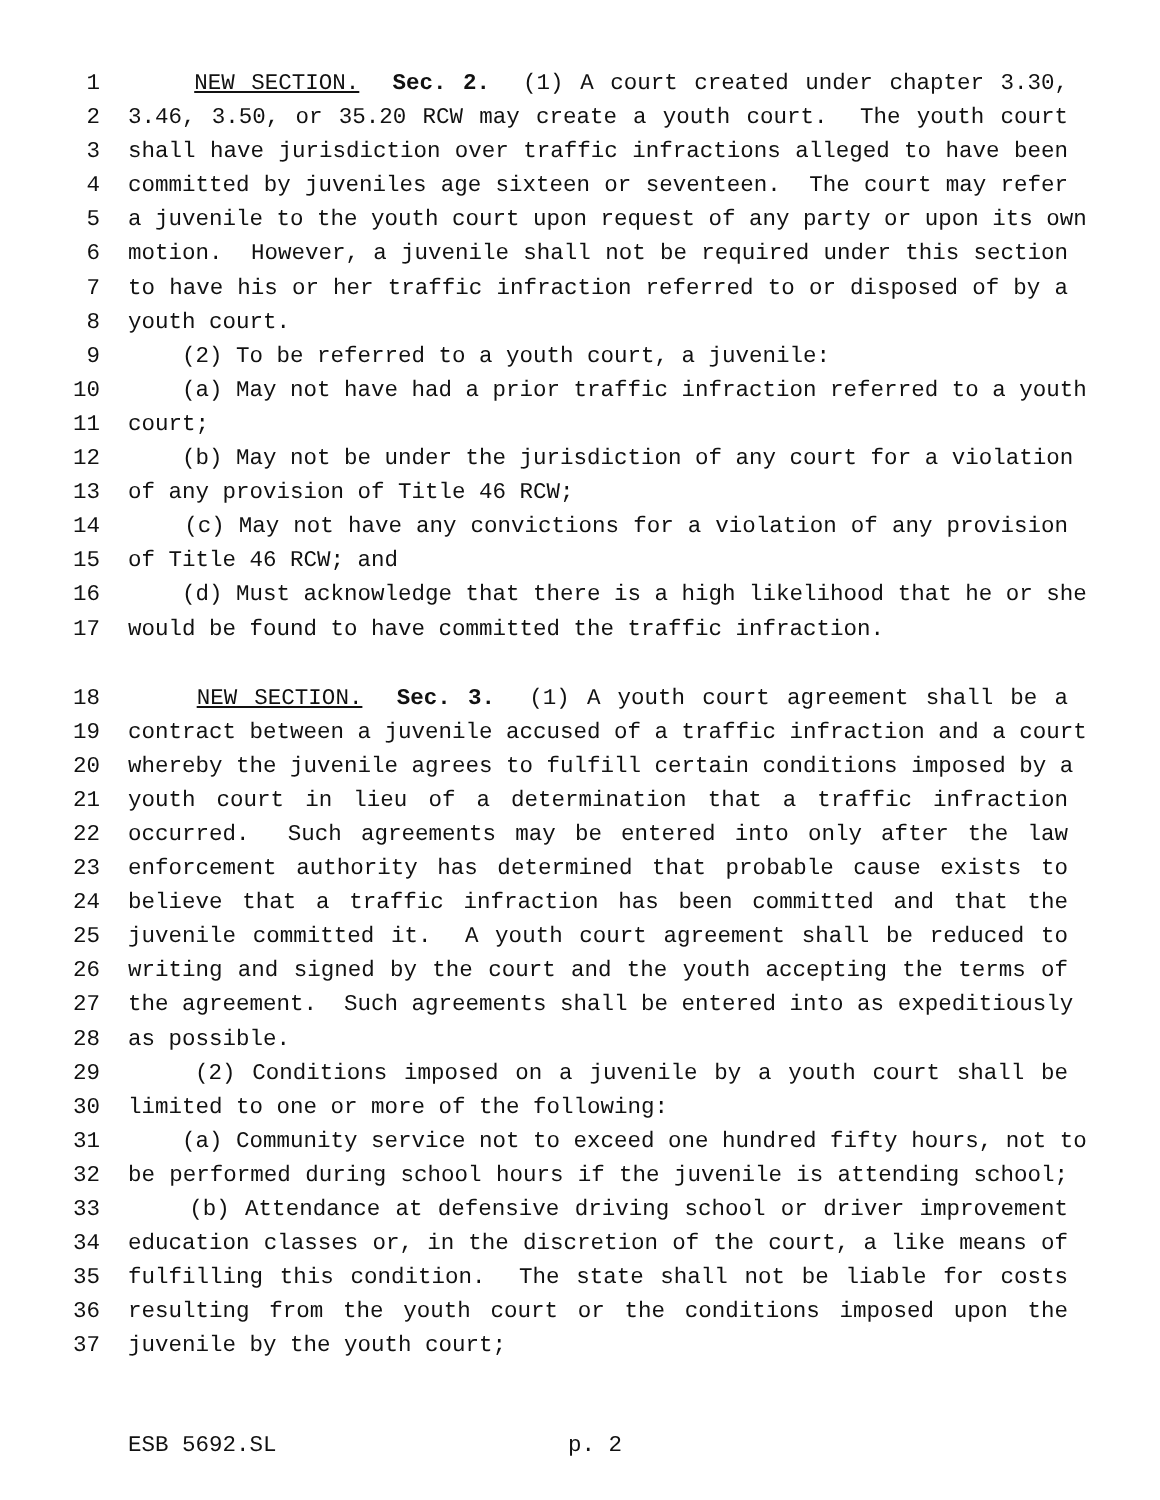1 NEW SECTION. Sec. 2. (1) A court created under chapter 3.30,
2 3.46, 3.50, or 35.20 RCW may create a youth court. The youth court
3 shall have jurisdiction over traffic infractions alleged to have been
4 committed by juveniles age sixteen or seventeen. The court may refer
5 a juvenile to the youth court upon request of any party or upon its own
6 motion. However, a juvenile shall not be required under this section
7 to have his or her traffic infraction referred to or disposed of by a
8 youth court.
9 (2) To be referred to a youth court, a juvenile:
10 (a) May not have had a prior traffic infraction referred to a youth
11 court;
12 (b) May not be under the jurisdiction of any court for a violation
13 of any provision of Title 46 RCW;
14 (c) May not have any convictions for a violation of any provision
15 of Title 46 RCW; and
16 (d) Must acknowledge that there is a high likelihood that he or she
17 would be found to have committed the traffic infraction.
18 NEW SECTION. Sec. 3. (1) A youth court agreement shall be a
19 contract between a juvenile accused of a traffic infraction and a court
20 whereby the juvenile agrees to fulfill certain conditions imposed by a
21 youth court in lieu of a determination that a traffic infraction
22 occurred. Such agreements may be entered into only after the law
23 enforcement authority has determined that probable cause exists to
24 believe that a traffic infraction has been committed and that the
25 juvenile committed it. A youth court agreement shall be reduced to
26 writing and signed by the court and the youth accepting the terms of
27 the agreement. Such agreements shall be entered into as expeditiously
28 as possible.
29 (2) Conditions imposed on a juvenile by a youth court shall be
30 limited to one or more of the following:
31 (a) Community service not to exceed one hundred fifty hours, not to
32 be performed during school hours if the juvenile is attending school;
33 (b) Attendance at defensive driving school or driver improvement
34 education classes or, in the discretion of the court, a like means of
35 fulfilling this condition. The state shall not be liable for costs
36 resulting from the youth court or the conditions imposed upon the
37 juvenile by the youth court;
ESB 5692.SL p. 2